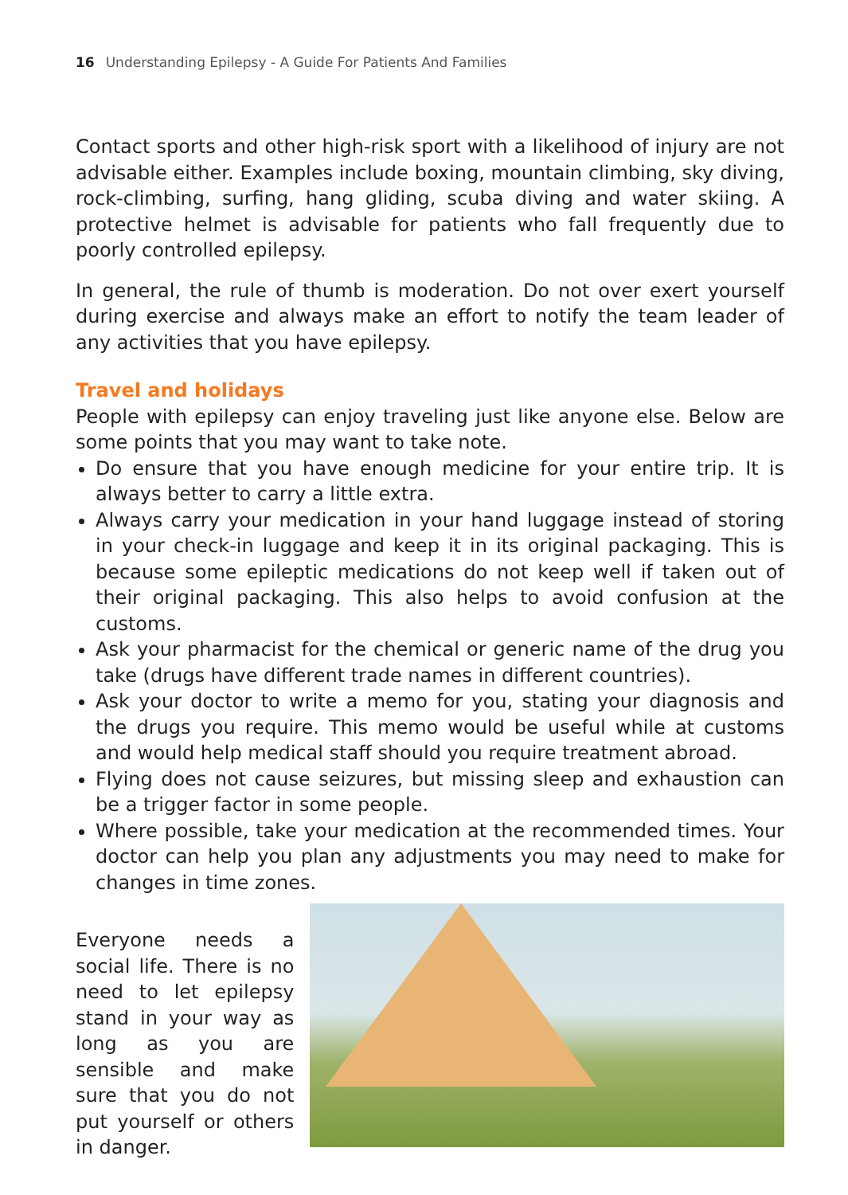16 Understanding Epilepsy - A Guide For Patients And Families
Contact sports and other high-risk sport with a likelihood of injury are not advisable either. Examples include boxing, mountain climbing, sky diving, rock-climbing, surfing, hang gliding, scuba diving and water skiing. A protective helmet is advisable for patients who fall frequently due to poorly controlled epilepsy.
In general, the rule of thumb is moderation. Do not over exert yourself during exercise and always make an effort to notify the team leader of any activities that you have epilepsy.
Travel and holidays
People with epilepsy can enjoy traveling just like anyone else. Below are some points that you may want to take note.
Do ensure that you have enough medicine for your entire trip. It is always better to carry a little extra.
Always carry your medication in your hand luggage instead of storing in your check-in luggage and keep it in its original packaging. This is because some epileptic medications do not keep well if taken out of their original packaging. This also helps to avoid confusion at the customs.
Ask your pharmacist for the chemical or generic name of the drug you take (drugs have different trade names in different countries).
Ask your doctor to write a memo for you, stating your diagnosis and the drugs you require. This memo would be useful while at customs and would help medical staff should you require treatment abroad.
Flying does not cause seizures, but missing sleep and exhaustion can be a trigger factor in some people.
Where possible, take your medication at the recommended times. Your doctor can help you plan any adjustments you may need to make for changes in time zones.
Everyone needs a social life. There is no need to let epilepsy stand in your way as long as you are sensible and make sure that you do not put yourself or others in danger.